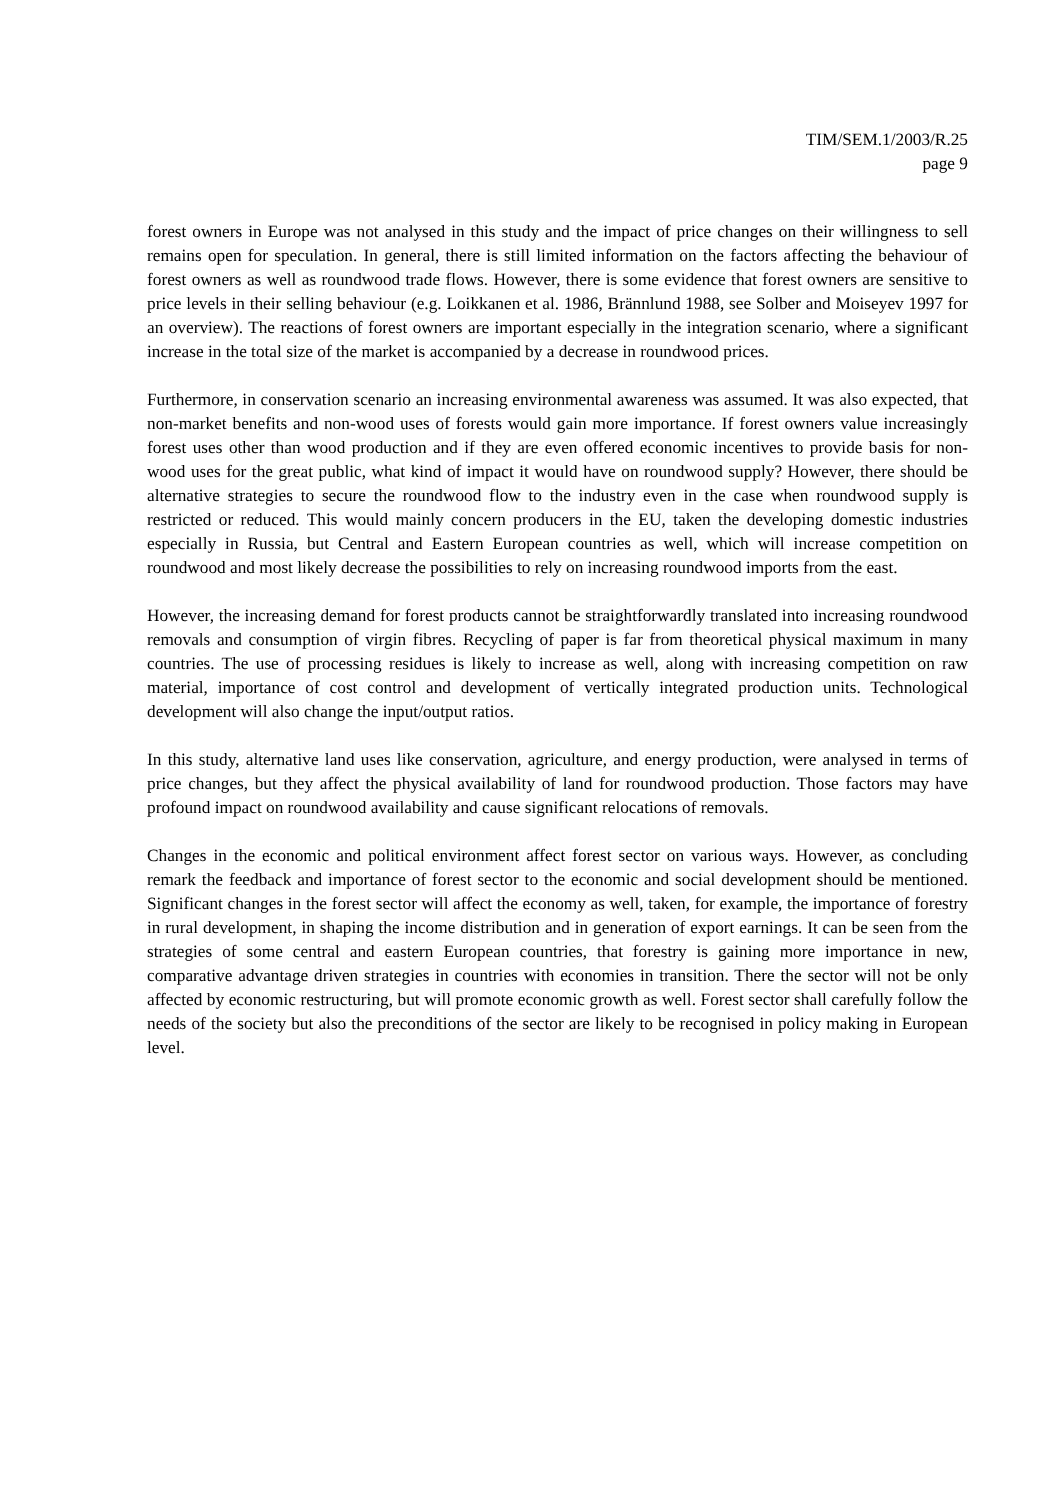TIM/SEM.1/2003/R.25
page 9
forest owners in Europe was not analysed in this study and the impact of price changes on their willingness to sell remains open for speculation. In general, there is still limited information on the factors affecting the behaviour of forest owners as well as roundwood trade flows. However, there is some evidence that forest owners are sensitive to price levels in their selling behaviour (e.g. Loikkanen et al. 1986, Brännlund 1988, see Solber and Moiseyev 1997 for an overview). The reactions of forest owners are important especially in the integration scenario, where a significant increase in the total size of the market is accompanied by a decrease in roundwood prices.
Furthermore, in conservation scenario an increasing environmental awareness was assumed. It was also expected, that non-market benefits and non-wood uses of forests would gain more importance. If forest owners value increasingly forest uses other than wood production and if they are even offered economic incentives to provide basis for non-wood uses for the great public, what kind of impact it would have on roundwood supply? However, there should be alternative strategies to secure the roundwood flow to the industry even in the case when roundwood supply is restricted or reduced. This would mainly concern producers in the EU, taken the developing domestic industries especially in Russia, but Central and Eastern European countries as well, which will increase competition on roundwood and most likely decrease the possibilities to rely on increasing roundwood imports from the east.
However, the increasing demand for forest products cannot be straightforwardly translated into increasing roundwood removals and consumption of virgin fibres. Recycling of paper is far from theoretical physical maximum in many countries. The use of processing residues is likely to increase as well, along with increasing competition on raw material, importance of cost control and development of vertically integrated production units. Technological development will also change the input/output ratios.
In this study, alternative land uses like conservation, agriculture, and energy production, were analysed in terms of price changes, but they affect the physical availability of land for roundwood production. Those factors may have profound impact on roundwood availability and cause significant relocations of removals.
Changes in the economic and political environment affect forest sector on various ways. However, as concluding remark the feedback and importance of forest sector to the economic and social development should be mentioned. Significant changes in the forest sector will affect the economy as well, taken, for example, the importance of forestry in rural development, in shaping the income distribution and in generation of export earnings. It can be seen from the strategies of some central and eastern European countries, that forestry is gaining more importance in new, comparative advantage driven strategies in countries with economies in transition. There the sector will not be only affected by economic restructuring, but will promote economic growth as well. Forest sector shall carefully follow the needs of the society but also the preconditions of the sector are likely to be recognised in policy making in European level.